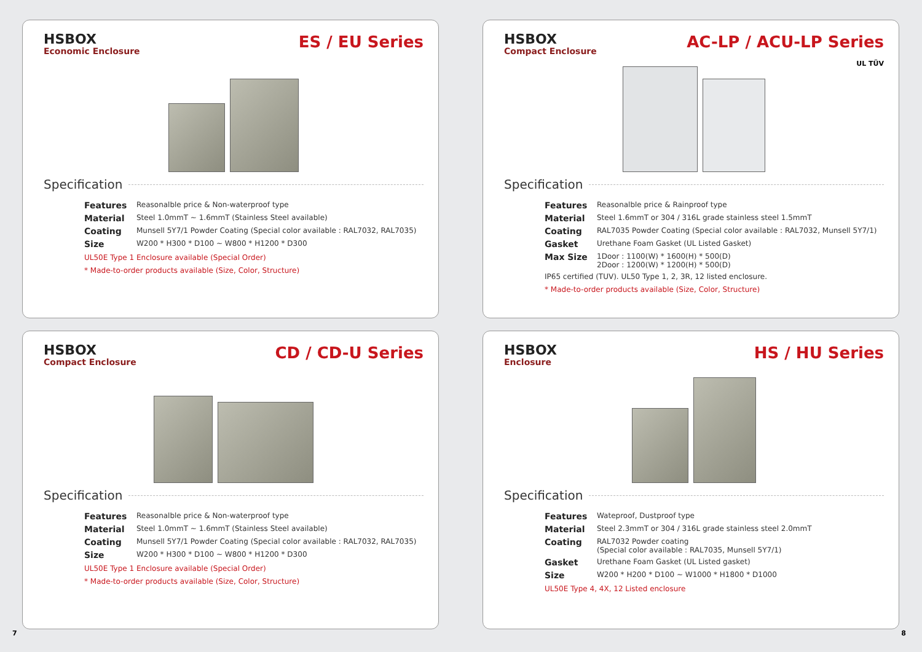HSBOX
Economic Enclosure
ES / EU Series
Specification
Features Reasonalble price & Non-waterproof type
Material Steel 1.0mmT ~ 1.6mmT (Stainless Steel available)
Coating Munsell 5Y7/1 Powder Coating (Special color available : RAL7032, RAL7035)
Size W200 * H300 * D100 ~ W800 * H1200 * D300
UL50E Type 1 Enclosure available (Special Order)
* Made-to-order products available (Size, Color, Structure)
HSBOX
Compact Enclosure
AC-LP / ACU-LP Series
UL TÜV
Specification
Features Reasonalble price & Rainproof type
Material Steel 1.6mmT or 304 / 316L grade stainless steel 1.5mmT
Coating RAL7035 Powder Coating (Special color available : RAL7032, Munsell 5Y7/1)
Gasket Urethane Foam Gasket (UL Listed Gasket)
Max Size 1Door : 1100(W) * 1600(H) * 500(D)
2Door : 1200(W) * 1200(H) * 500(D)
IP65 certified (TUV). UL50 Type 1, 2, 3R, 12 listed enclosure.
* Made-to-order products available (Size, Color, Structure)
HSBOX
Compact Enclosure
CD / CD-U Series
Specification
Features Reasonalble price & Non-waterproof type
Material Steel 1.0mmT ~ 1.6mmT (Stainless Steel available)
Coating Munsell 5Y7/1 Powder Coating (Special color available : RAL7032, RAL7035)
Size W200 * H300 * D100 ~ W800 * H1200 * D300
UL50E Type 1 Enclosure available (Special Order)
* Made-to-order products available (Size, Color, Structure)
HSBOX
Enclosure
HS / HU Series
Specification
Features Wateproof, Dustproof type
Material Steel 2.3mmT or 304 / 316L grade stainless steel 2.0mmT
Coating RAL7032 Powder coating
(Special color available : RAL7035, Munsell 5Y7/1)
Gasket Urethane Foam Gasket (UL Listed gasket)
Size W200 * H200 * D100 ~ W1000 * H1800 * D1000
UL50E Type 4, 4X, 12 Listed enclosure
7 8